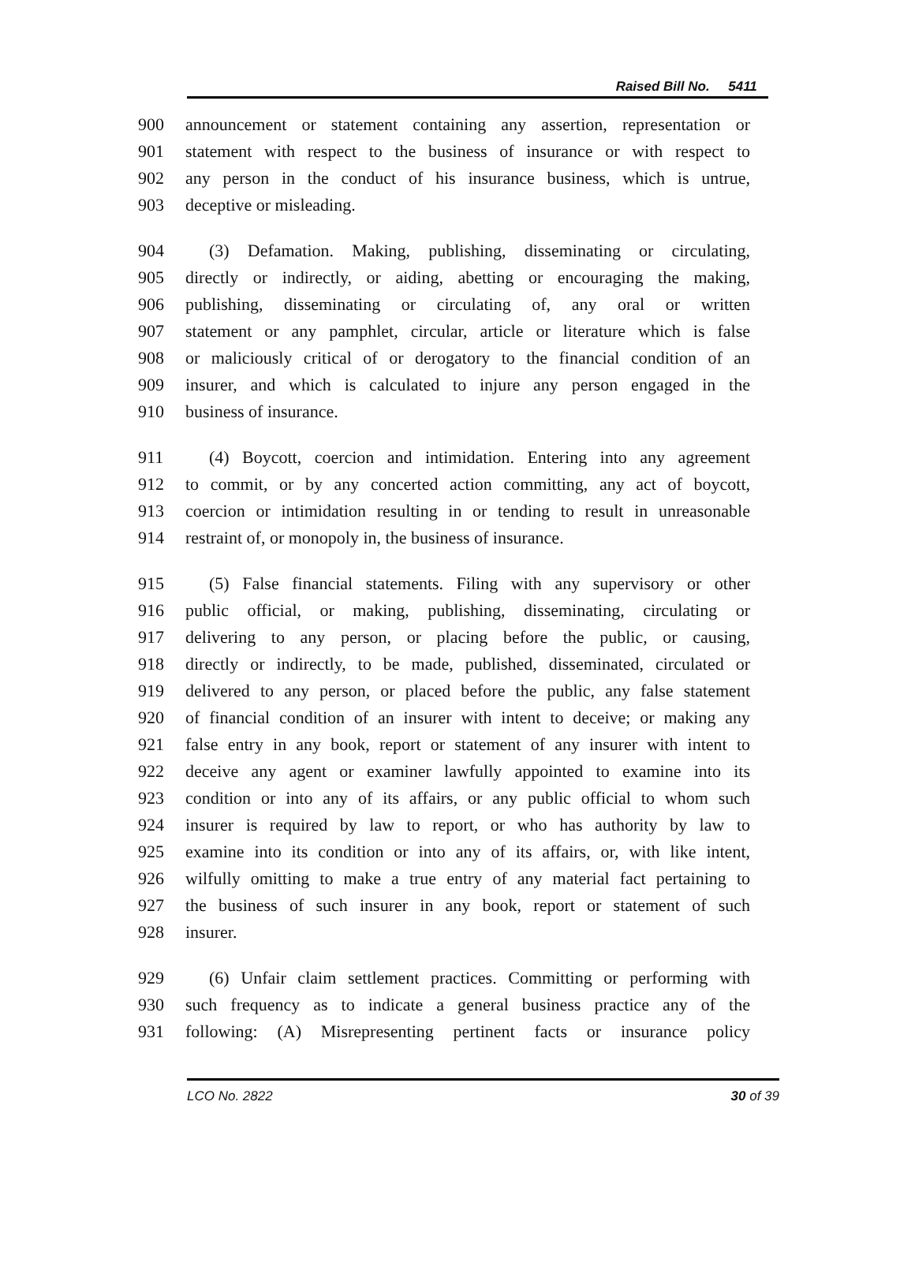Raised Bill No. 5411
900 announcement or statement containing any assertion, representation or
901 statement with respect to the business of insurance or with respect to
902 any person in the conduct of his insurance business, which is untrue,
903 deceptive or misleading.
904 (3) Defamation. Making, publishing, disseminating or circulating,
905 directly or indirectly, or aiding, abetting or encouraging the making,
906 publishing, disseminating or circulating of, any oral or written
907 statement or any pamphlet, circular, article or literature which is false
908 or maliciously critical of or derogatory to the financial condition of an
909 insurer, and which is calculated to injure any person engaged in the
910 business of insurance.
911 (4) Boycott, coercion and intimidation. Entering into any agreement
912 to commit, or by any concerted action committing, any act of boycott,
913 coercion or intimidation resulting in or tending to result in unreasonable
914 restraint of, or monopoly in, the business of insurance.
915 (5) False financial statements. Filing with any supervisory or other
916 public official, or making, publishing, disseminating, circulating or
917 delivering to any person, or placing before the public, or causing,
918 directly or indirectly, to be made, published, disseminated, circulated or
919 delivered to any person, or placed before the public, any false statement
920 of financial condition of an insurer with intent to deceive; or making any
921 false entry in any book, report or statement of any insurer with intent to
922 deceive any agent or examiner lawfully appointed to examine into its
923 condition or into any of its affairs, or any public official to whom such
924 insurer is required by law to report, or who has authority by law to
925 examine into its condition or into any of its affairs, or, with like intent,
926 wilfully omitting to make a true entry of any material fact pertaining to
927 the business of such insurer in any book, report or statement of such
928 insurer.
929 (6) Unfair claim settlement practices. Committing or performing with
930 such frequency as to indicate a general business practice any of the
931 following: (A) Misrepresenting pertinent facts or insurance policy
LCO No. 2822 30 of 39